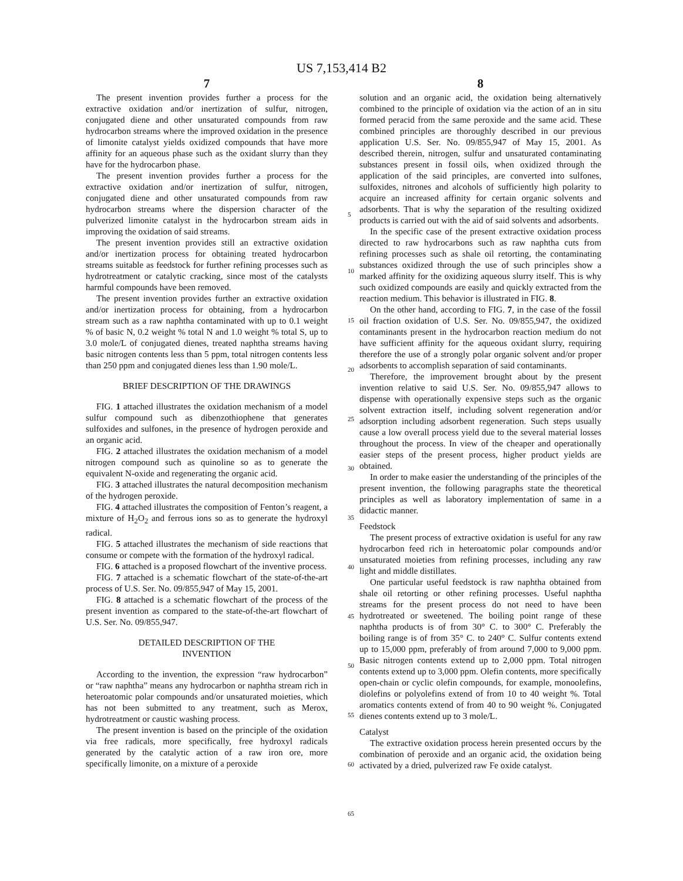US 7,153,414 B2
7
The present invention provides further a process for the extractive oxidation and/or inertization of sulfur, nitrogen, conjugated diene and other unsaturated compounds from raw hydrocarbon streams where the improved oxidation in the presence of limonite catalyst yields oxidized compounds that have more affinity for an aqueous phase such as the oxidant slurry than they have for the hydrocarbon phase.
The present invention provides further a process for the extractive oxidation and/or inertization of sulfur, nitrogen, conjugated diene and other unsaturated compounds from raw hydrocarbon streams where the dispersion character of the pulverized limonite catalyst in the hydrocarbon stream aids in improving the oxidation of said streams.
The present invention provides still an extractive oxidation and/or inertization process for obtaining treated hydrocarbon streams suitable as feedstock for further refining processes such as hydrotreatment or catalytic cracking, since most of the catalysts harmful compounds have been removed.
The present invention provides further an extractive oxidation and/or inertization process for obtaining, from a hydrocarbon stream such as a raw naphtha contaminated with up to 0.1 weight % of basic N, 0.2 weight % total N and 1.0 weight % total S, up to 3.0 mole/L of conjugated dienes, treated naphtha streams having basic nitrogen contents less than 5 ppm, total nitrogen contents less than 250 ppm and conjugated dienes less than 1.90 mole/L.
BRIEF DESCRIPTION OF THE DRAWINGS
FIG. 1 attached illustrates the oxidation mechanism of a model sulfur compound such as dibenzothiophene that generates sulfoxides and sulfones, in the presence of hydrogen peroxide and an organic acid.
FIG. 2 attached illustrates the oxidation mechanism of a model nitrogen compound such as quinoline so as to generate the equivalent N-oxide and regenerating the organic acid.
FIG. 3 attached illustrates the natural decomposition mechanism of the hydrogen peroxide.
FIG. 4 attached illustrates the composition of Fenton’s reagent, a mixture of H<sub>2</sub>O<sub>2</sub> and ferrous ions so as to generate the hydroxyl radical.
FIG. 5 attached illustrates the mechanism of side reactions that consume or compete with the formation of the hydroxyl radical.
FIG. 6 attached is a proposed flowchart of the inventive process.
FIG. 7 attached is a schematic flowchart of the state-of-the-art process of U.S. Ser. No. 09/855,947 of May 15, 2001.
FIG. 8 attached is a schematic flowchart of the process of the present invention as compared to the state-of-the-art flowchart of U.S. Ser. No. 09/855,947.
DETAILED DESCRIPTION OF THE
INVENTION
According to the invention, the expression “raw hydrocarbon” or “raw naphtha” means any hydrocarbon or naphtha stream rich in heteroatomic polar compounds and/or unsaturated moieties, which has not been submitted to any treatment, such as Merox, hydrotreatment or caustic washing process.
The present invention is based on the principle of the oxidation via free radicals, more specifically, free hydroxyl radicals generated by the catalytic action of a raw iron ore, more specifically limonite, on a mixture of a peroxide
5
10
15
20
25
30
35
40
45
50
55
60
65
8
solution and an organic acid, the oxidation being alternatively combined to the principle of oxidation via the action of an in situ formed peracid from the same peroxide and the same acid. These combined principles are thoroughly described in our previous application U.S. Ser. No. 09/855,947 of May 15, 2001. As described therein, nitrogen, sulfur and unsaturated contaminating substances present in fossil oils, when oxidized through the application of the said principles, are converted into sulfones, sulfoxides, nitrones and alcohols of sufficiently high polarity to acquire an increased affinity for certain organic solvents and adsorbents. That is why the separation of the resulting oxidized products is carried out with the aid of said solvents and adsorbents.
In the specific case of the present extractive oxidation process directed to raw hydrocarbons such as raw naphtha cuts from refining processes such as shale oil retorting, the contaminating substances oxidized through the use of such principles show a marked affinity for the oxidizing aqueous slurry itself. This is why such oxidized compounds are easily and quickly extracted from the reaction medium. This behavior is illustrated in FIG. 8.
On the other hand, according to FIG. 7, in the case of the fossil oil fraction oxidation of U.S. Ser. No. 09/855,947, the oxidized contaminants present in the hydrocarbon reaction medium do not have sufficient affinity for the aqueous oxidant slurry, requiring therefore the use of a strongly polar organic solvent and/or proper adsorbents to accomplish separation of said contaminants.
Therefore, the improvement brought about by the present invention relative to said U.S. Ser. No. 09/855,947 allows to dispense with operationally expensive steps such as the organic solvent extraction itself, including solvent regeneration and/or adsorption including adsorbent regeneration. Such steps usually cause a low overall process yield due to the several material losses throughout the process. In view of the cheaper and operationally easier steps of the present process, higher product yields are obtained.
In order to make easier the understanding of the principles of the present invention, the following paragraphs state the theoretical principles as well as laboratory implementation of same in a didactic manner.
Feedstock
The present process of extractive oxidation is useful for any raw hydrocarbon feed rich in heteroatomic polar compounds and/or unsaturated moieties from refining processes, including any raw light and middle distillates.
One particular useful feedstock is raw naphtha obtained from shale oil retorting or other refining processes. Useful naphtha streams for the present process do not need to have been hydrotreated or sweetened. The boiling point range of these naphtha products is of from 30° C. to 300° C. Preferably the boiling range is of from 35° C. to 240° C. Sulfur contents extend up to 15,000 ppm, preferably of from around 7,000 to 9,000 ppm. Basic nitrogen contents extend up to 2,000 ppm. Total nitrogen contents extend up to 3,000 ppm. Olefin contents, more specifically open-chain or cyclic olefin compounds, for example, monoolefins, diolefins or polyolefins extend of from 10 to 40 weight %. Total aromatics contents extend of from 40 to 90 weight %. Conjugated dienes contents extend up to 3 mole/L.
Catalyst
The extractive oxidation process herein presented occurs by the combination of peroxide and an organic acid, the oxidation being activated by a dried, pulverized raw Fe oxide catalyst.